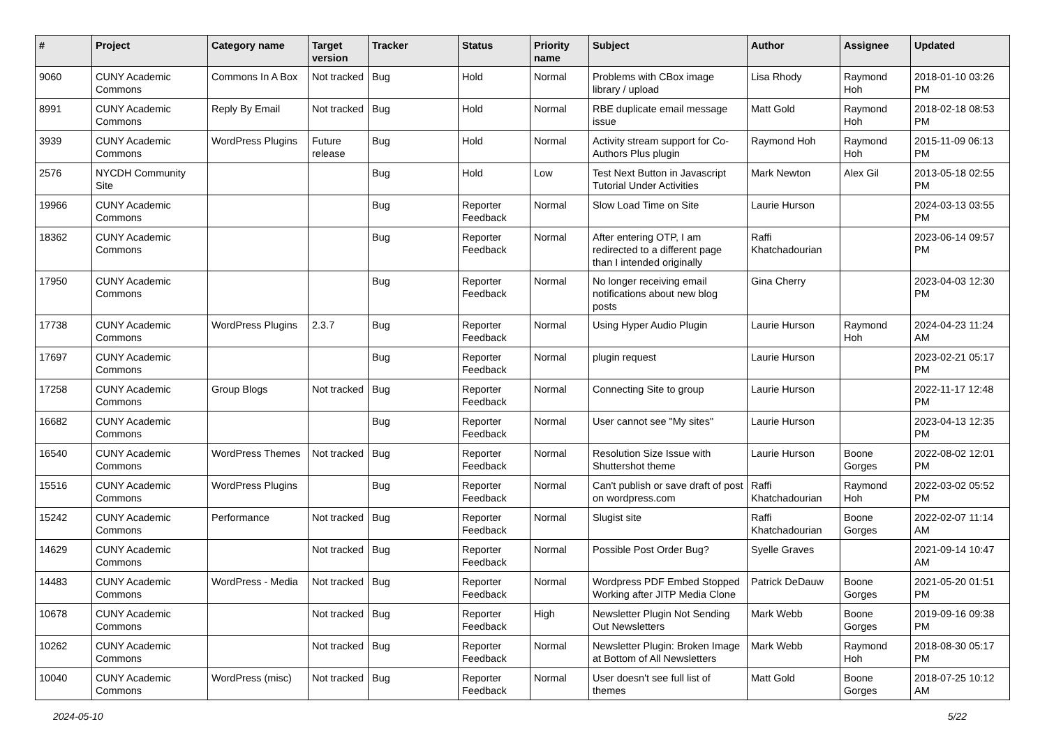| # | Project | Category name | Target version | Tracker | Status | Priority name | Subject | Author | Assignee | Updated |
| --- | --- | --- | --- | --- | --- | --- | --- | --- | --- | --- |
| 9060 | CUNY Academic Commons | Commons In A Box | Not tracked | Bug | Hold | Normal | Problems with CBox image library / upload | Lisa Rhody | Raymond Hoh | 2018-01-10 03:26 PM |
| 8991 | CUNY Academic Commons | Reply By Email | Not tracked | Bug | Hold | Normal | RBE duplicate email message issue | Matt Gold | Raymond Hoh | 2018-02-18 08:53 PM |
| 3939 | CUNY Academic Commons | WordPress Plugins | Future release | Bug | Hold | Normal | Activity stream support for Co-Authors Plus plugin | Raymond Hoh | Raymond Hoh | 2015-11-09 06:13 PM |
| 2576 | NYCDH Community Site | | | Bug | Hold | Low | Test Next Button in Javascript Tutorial Under Activities | Mark Newton | Alex Gil | 2013-05-18 02:55 PM |
| 19966 | CUNY Academic Commons | | | Bug | Reporter Feedback | Normal | Slow Load Time on Site | Laurie Hurson | | 2024-03-13 03:55 PM |
| 18362 | CUNY Academic Commons | | | Bug | Reporter Feedback | Normal | After entering OTP, I am redirected to a different page than I intended originally | Raffi Khatchadourian | | 2023-06-14 09:57 PM |
| 17950 | CUNY Academic Commons | | | Bug | Reporter Feedback | Normal | No longer receiving email notifications about new blog posts | Gina Cherry | | 2023-04-03 12:30 PM |
| 17738 | CUNY Academic Commons | WordPress Plugins | 2.3.7 | Bug | Reporter Feedback | Normal | Using Hyper Audio Plugin | Laurie Hurson | Raymond Hoh | 2024-04-23 11:24 AM |
| 17697 | CUNY Academic Commons | | | Bug | Reporter Feedback | Normal | plugin request | Laurie Hurson | | 2023-02-21 05:17 PM |
| 17258 | CUNY Academic Commons | Group Blogs | Not tracked | Bug | Reporter Feedback | Normal | Connecting Site to group | Laurie Hurson | | 2022-11-17 12:48 PM |
| 16682 | CUNY Academic Commons | | | Bug | Reporter Feedback | Normal | User cannot see "My sites" | Laurie Hurson | | 2023-04-13 12:35 PM |
| 16540 | CUNY Academic Commons | WordPress Themes | Not tracked | Bug | Reporter Feedback | Normal | Resolution Size Issue with Shuttershot theme | Laurie Hurson | Boone Gorges | 2022-08-02 12:01 PM |
| 15516 | CUNY Academic Commons | WordPress Plugins | | Bug | Reporter Feedback | Normal | Can't publish or save draft of post on wordpress.com | Raffi Khatchadourian | Raymond Hoh | 2022-03-02 05:52 PM |
| 15242 | CUNY Academic Commons | Performance | Not tracked | Bug | Reporter Feedback | Normal | Slugist site | Raffi Khatchadourian | Boone Gorges | 2022-02-07 11:14 AM |
| 14629 | CUNY Academic Commons | | Not tracked | Bug | Reporter Feedback | Normal | Possible Post Order Bug? | Syelle Graves | | 2021-09-14 10:47 AM |
| 14483 | CUNY Academic Commons | WordPress - Media | Not tracked | Bug | Reporter Feedback | Normal | Wordpress PDF Embed Stopped Working after JITP Media Clone | Patrick DeDauw | Boone Gorges | 2021-05-20 01:51 PM |
| 10678 | CUNY Academic Commons | | Not tracked | Bug | Reporter Feedback | High | Newsletter Plugin Not Sending Out Newsletters | Mark Webb | Boone Gorges | 2019-09-16 09:38 PM |
| 10262 | CUNY Academic Commons | | Not tracked | Bug | Reporter Feedback | Normal | Newsletter Plugin: Broken Image at Bottom of All Newsletters | Mark Webb | Raymond Hoh | 2018-08-30 05:17 PM |
| 10040 | CUNY Academic Commons | WordPress (misc) | Not tracked | Bug | Reporter Feedback | Normal | User doesn't see full list of themes | Matt Gold | Boone Gorges | 2018-07-25 10:12 AM |
2024-05-10 5/22